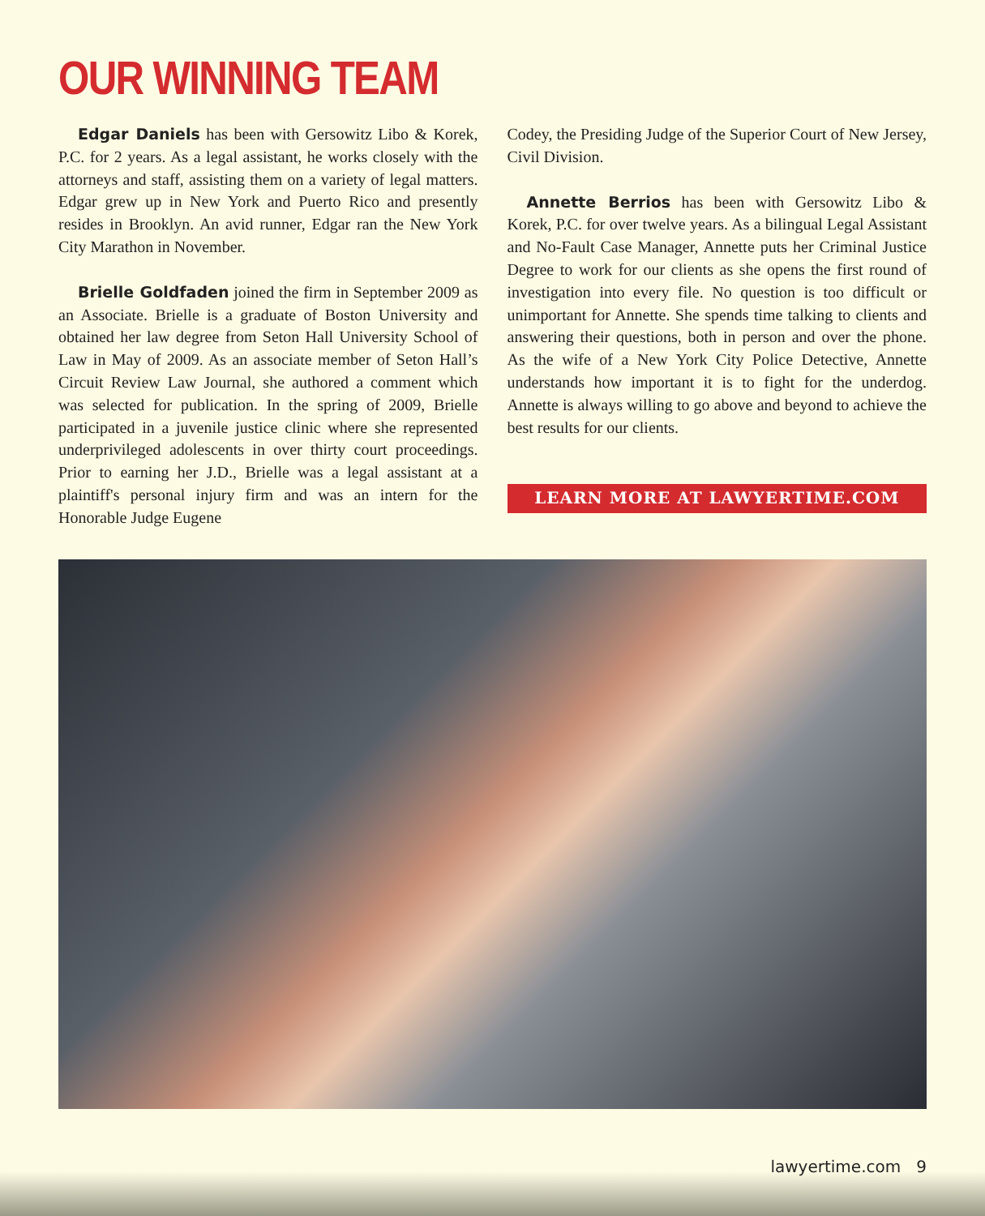OUR WINNING TEAM
Edgar Daniels has been with Gersowitz Libo & Korek, P.C. for 2 years. As a legal assistant, he works closely with the attorneys and staff, assisting them on a variety of legal matters. Edgar grew up in New York and Puerto Rico and presently resides in Brooklyn. An avid runner, Edgar ran the New York City Marathon in November.
Brielle Goldfaden joined the firm in September 2009 as an Associate. Brielle is a graduate of Boston University and obtained her law degree from Seton Hall University School of Law in May of 2009. As an associate member of Seton Hall’s Circuit Review Law Journal, she authored a comment which was selected for publication. In the spring of 2009, Brielle participated in a juvenile justice clinic where she represented underprivileged adolescents in over thirty court proceedings. Prior to earning her J.D., Brielle was a legal assistant at a plaintiff's personal injury firm and was an intern for the Honorable Judge Eugene
Codey, the Presiding Judge of the Superior Court of New Jersey, Civil Division.
Annette Berrios has been with Gersowitz Libo & Korek, P.C. for over twelve years. As a bilingual Legal Assistant and No-Fault Case Manager, Annette puts her Criminal Justice Degree to work for our clients as she opens the first round of investigation into every file. No question is too difficult or unimportant for Annette. She spends time talking to clients and answering their questions, both in person and over the phone. As the wife of a New York City Police Detective, Annette understands how important it is to fight for the underdog. Annette is always willing to go above and beyond to achieve the best results for our clients.
LEARN MORE AT LAWYERTIME.COM
lawyertime.com 9